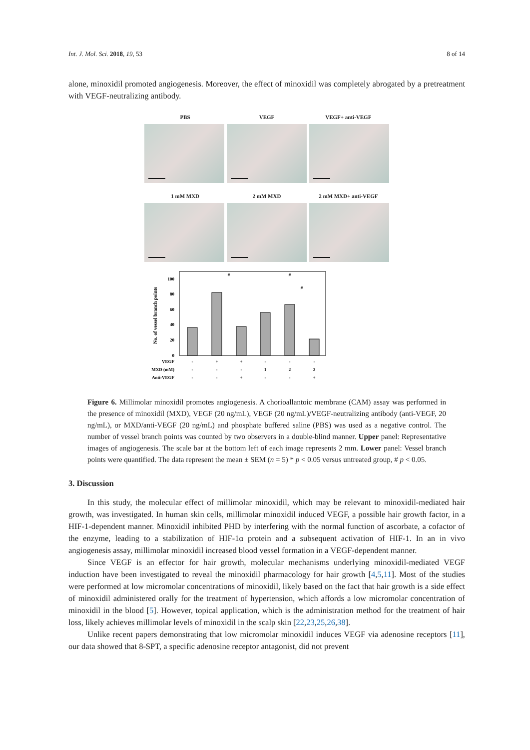Int. J. Mol. Sci. 2018, 19, 53 8 of 14
alone, minoxidil promoted angiogenesis. Moreover, the effect of minoxidil was completely abrogated by a pretreatment with VEGF-neutralizing antibody.
PBS VEGF VEGF+ anti-VEGF
1 mM MXD 2 mM MXD 2 mM MXD+ anti-VEGF
No. of vessel branch points
0
20
40
60
80
100
VEGF
MXD (mM)
Anti-VEGF
-
+
+
-
-
-
-
-
-
1
2
2
-
-
+
-
-
+
#
#
#
Figure 6. Millimolar minoxidil promotes angiogenesis. A chorioallantoic membrane (CAM) assay was performed in the presence of minoxidil (MXD), VEGF (20 ng/mL), VEGF (20 ng/mL)/VEGF-neutralizing antibody (anti-VEGF, 20 ng/mL), or MXD/anti-VEGF (20 ng/mL) and phosphate buffered saline (PBS) was used as a negative control. The number of vessel branch points was counted by two observers in a double-blind manner. Upper panel: Representative images of angiogenesis. The scale bar at the bottom left of each image represents 2 mm. Lower panel: Vessel branch points were quantified. The data represent the mean ± SEM (n = 5) * p < 0.05 versus untreated group, # p < 0.05.
3. Discussion
In this study, the molecular effect of millimolar minoxidil, which may be relevant to minoxidil-mediated hair growth, was investigated. In human skin cells, millimolar minoxidil induced VEGF, a possible hair growth factor, in a HIF-1-dependent manner. Minoxidil inhibited PHD by interfering with the normal function of ascorbate, a cofactor of the enzyme, leading to a stabilization of HIF-1α protein and a subsequent activation of HIF-1. In an in vivo angiogenesis assay, millimolar minoxidil increased blood vessel formation in a VEGF-dependent manner.
Since VEGF is an effector for hair growth, molecular mechanisms underlying minoxidil-mediated VEGF induction have been investigated to reveal the minoxidil pharmacology for hair growth [4,5,11]. Most of the studies were performed at low micromolar concentrations of minoxidil, likely based on the fact that hair growth is a side effect of minoxidil administered orally for the treatment of hypertension, which affords a low micromolar concentration of minoxidil in the blood [5]. However, topical application, which is the administration method for the treatment of hair loss, likely achieves millimolar levels of minoxidil in the scalp skin [22,23,25,26,38].
Unlike recent papers demonstrating that low micromolar minoxidil induces VEGF via adenosine receptors [11], our data showed that 8-SPT, a specific adenosine receptor antagonist, did not prevent